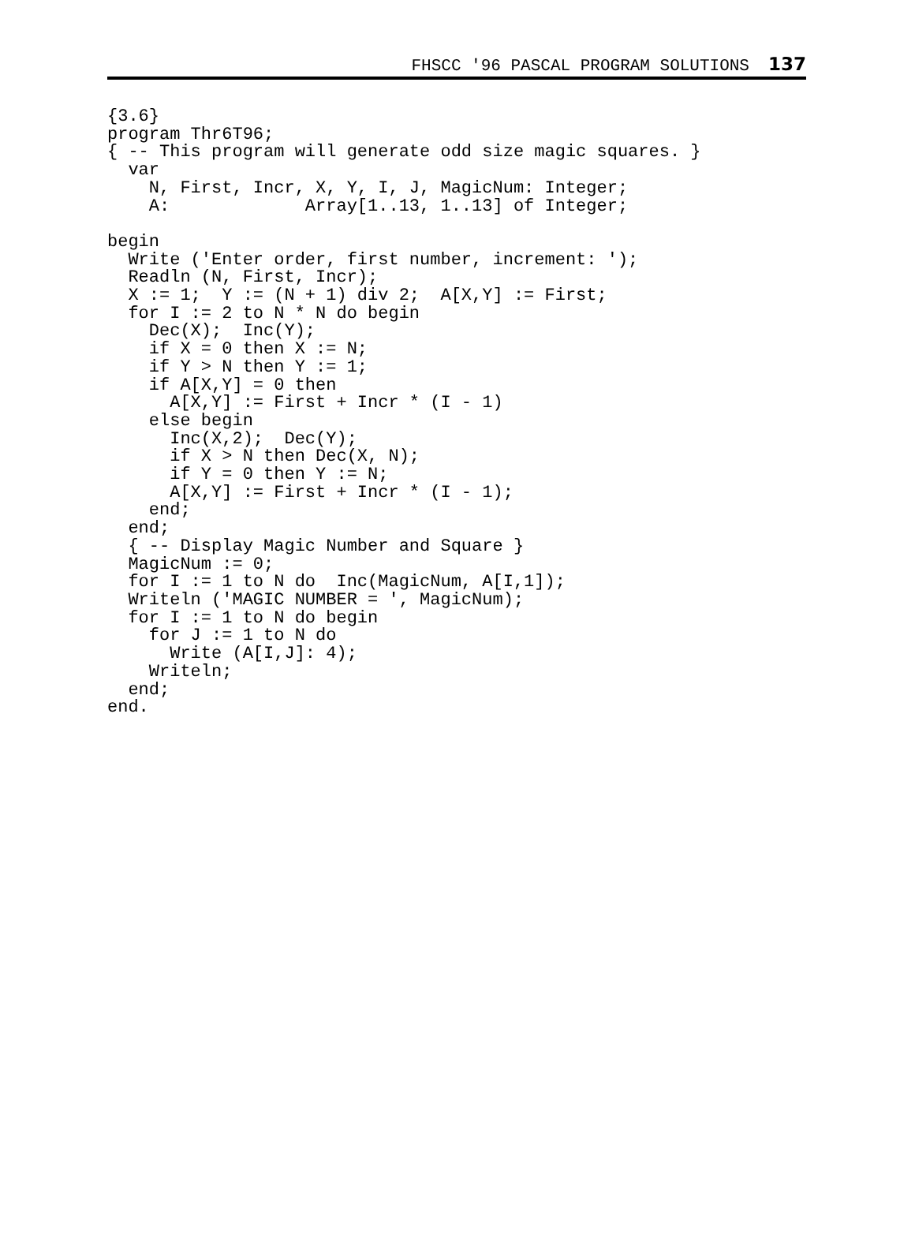FHSCC '96 PASCAL PROGRAM SOLUTIONS 137
{3.6}
program Thr6T96;
{ -- This program will generate odd size magic squares. }
  var
    N, First, Incr, X, Y, I, J, MagicNum: Integer;
    A:             Array[1..13, 1..13] of Integer;

begin
  Write ('Enter order, first number, increment: ');
  Readln (N, First, Incr);
  X := 1;  Y := (N + 1) div 2;  A[X,Y] := First;
  for I := 2 to N * N do begin
    Dec(X);  Inc(Y);
    if X = 0 then X := N;
    if Y > N then Y := 1;
    if A[X,Y] = 0 then
      A[X,Y] := First + Incr * (I - 1)
    else begin
      Inc(X,2);  Dec(Y);
      if X > N then Dec(X, N);
      if Y = 0 then Y := N;
      A[X,Y] := First + Incr * (I - 1);
    end;
  end;
  { -- Display Magic Number and Square }
  MagicNum := 0;
  for I := 1 to N do  Inc(MagicNum, A[I,1]);
  Writeln ('MAGIC NUMBER = ', MagicNum);
  for I := 1 to N do begin
    for J := 1 to N do
      Write (A[I,J]: 4);
    Writeln;
  end;
end.